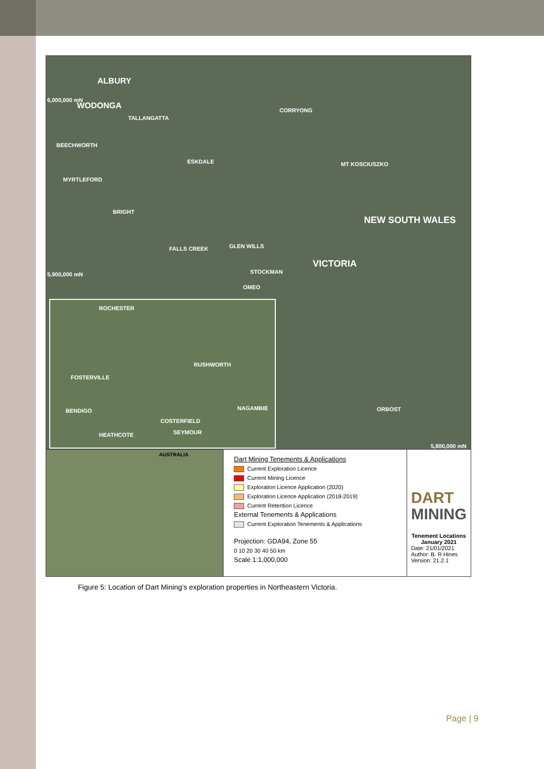ALBURY
WODONGA
TALLANGATTA
CORRYONG
BEECHWORTH
ESKDALE
MYRTLEFORD
MT KOSCIUSZKO
BRIGHT
NEW SOUTH WALES
FALLS CREEK GLEN WILLS
VICTORIA
STOCKMAN
OMEO
ORBOST
6,000,000 mN
5,900,000 mN
5,800,000 mN
ROCHESTER
RUSHWORTH
FOSTERVILLE
BENDIGO NAGAMBIE
COSTERFIELD
SEYMOUR HEATHCOTE
AUSTRALIA
Dart Mining Tenements & Applications
Current Exploration Licence
Current Mining Licence
Exploration Licence Application (2020)
Exploration Licence Application (2018-2019)
Current Retention Licence
External Tenements & Applications
Current Exploration Tenements & Applications
Projection: GDA94, Zone 55
0 10 20 30 40 50 km
Scale 1:1,000,000
DART
MINING
Tenement Locations
January 2021
Date: 21/01/2021
Author: B. R Hines
Version: 21.2.1
Figure 5: Location of Dart Mining’s exploration properties in Northeastern Victoria.
Page | 9